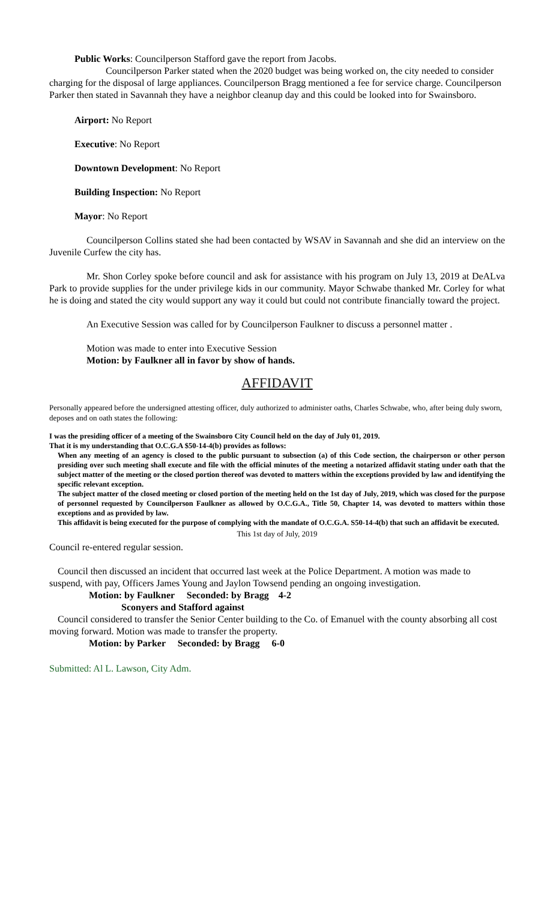Public Works: Councilperson Stafford gave the report from Jacobs.
Councilperson Parker stated when the 2020 budget was being worked on, the city needed to consider charging for the disposal of large appliances. Councilperson Bragg mentioned a fee for service charge. Councilperson Parker then stated in Savannah they have a neighbor cleanup day and this could be looked into for Swainsboro.
Airport: No Report
Executive: No Report
Downtown Development: No Report
Building Inspection: No Report
Mayor: No Report
Councilperson Collins stated she had been contacted by WSAV in Savannah and she did an interview on the Juvenile Curfew the city has.
Mr. Shon Corley spoke before council and ask for assistance with his program on July 13, 2019 at DeALva Park to provide supplies for the under privilege kids in our community. Mayor Schwabe thanked Mr. Corley for what he is doing and stated the city would support any way it could but could not contribute financially toward the project.
An Executive Session was called for by Councilperson Faulkner to discuss a personnel matter .
Motion was made to enter into Executive Session
Motion: by Faulkner all in favor by show of hands.
AFFIDAVIT
Personally appeared before the undersigned attesting officer, duly authorized to administer oaths, Charles Schwabe, who, after being duly sworn, deposes and on oath states the following:
I was the presiding officer of a meeting of the Swainsboro City Council held on the day of July 01, 2019.
That it is my understanding that O.C.G.A $50-14-4(b) provides as follows:
When any meeting of an agency is closed to the public pursuant to subsection (a) of this Code section, the chairperson or other person presiding over such meeting shall execute and file with the official minutes of the meeting a notarized affidavit stating under oath that the subject matter of the meeting or the closed portion thereof was devoted to matters within the exceptions provided by law and identifying the specific relevant exception.
The subject matter of the closed meeting or closed portion of the meeting held on the 1st day of July, 2019, which was closed for the purpose of personnel requested by Councilperson Faulkner as allowed by O.C.G.A., Title 50, Chapter 14, was devoted to matters within those exceptions and as provided by law.
This affidavit is being executed for the purpose of complying with the mandate of O.C.G.A. S50-14-4(b) that such an affidavit be executed.
This 1st day of July, 2019
Council re-entered regular session.
Council then discussed an incident that occurred last week at the Police Department. A motion was made to suspend, with pay, Officers James Young and Jaylon Towsend pending an ongoing investigation.
Motion: by Faulkner Seconded: by Bragg 4-2
Sconyers and Stafford against
Council considered to transfer the Senior Center building to the Co. of Emanuel with the county absorbing all cost moving forward. Motion was made to transfer the property.
Motion: by Parker Seconded: by Bragg 6-0
Submitted: Al L. Lawson, City Adm.